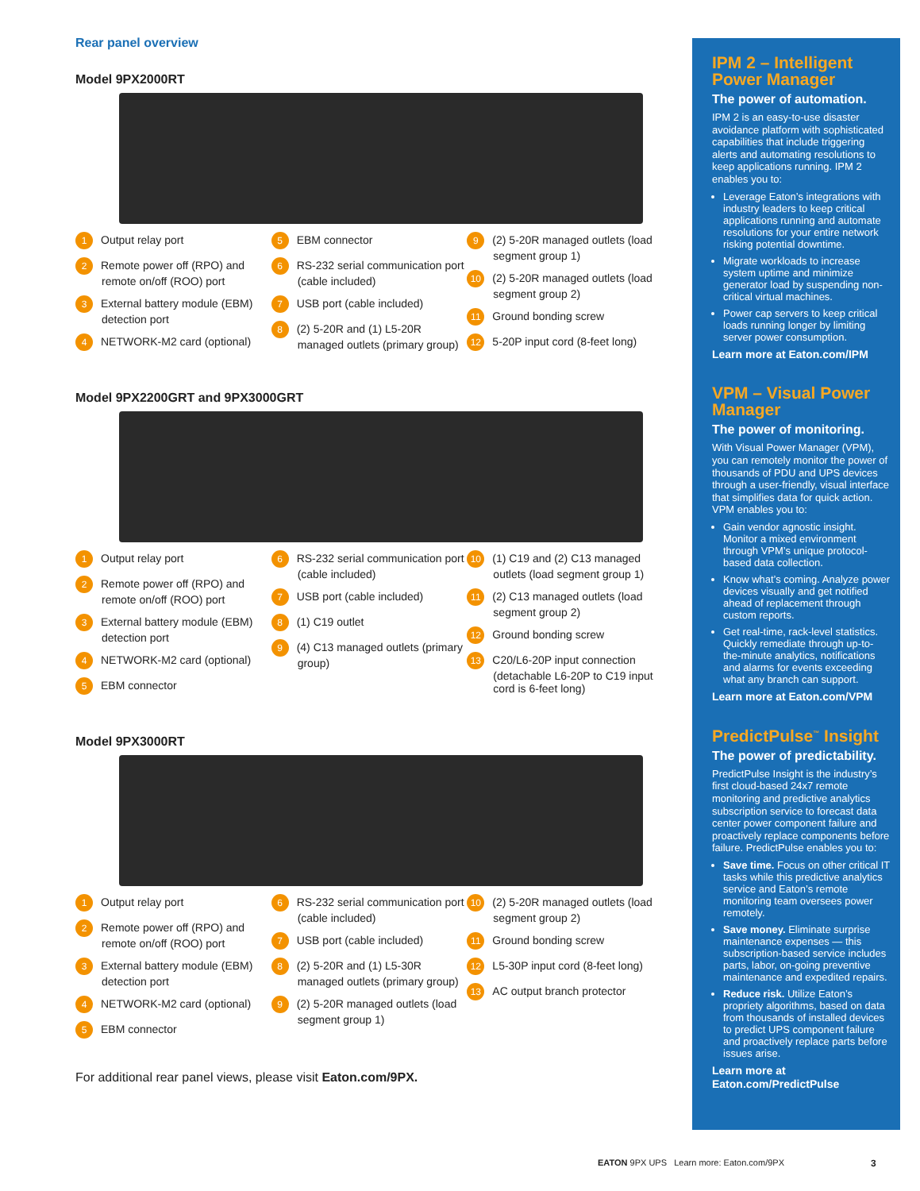Rear panel overview
Model 9PX2000RT
1 Output relay port
2 Remote power off (RPO) and remote on/off (ROO) port
3 External battery module (EBM) detection port
4 NETWORK-M2 card (optional)
5 EBM connector
6 RS-232 serial communication port (cable included)
7 USB port (cable included)
8 (2) 5-20R and (1) L5-20R managed outlets (primary group)
9 (2) 5-20R managed outlets (load segment group 1)
10 (2) 5-20R managed outlets (load segment group 2)
11 Ground bonding screw
12 5-20P input cord (8-feet long)
Model 9PX2200GRT and 9PX3000GRT
1 Output relay port
2 Remote power off (RPO) and remote on/off (ROO) port
3 External battery module (EBM) detection port
4 NETWORK-M2 card (optional)
5 EBM connector
6 RS-232 serial communication port (cable included)
7 USB port (cable included)
8 (1) C19 outlet
9 (4) C13 managed outlets (primary group)
10 (1) C19 and (2) C13 managed outlets (load segment group 1)
11 (2) C13 managed outlets (load segment group 2)
12 Ground bonding screw
13 C20/L6-20P input connection (detachable L6-20P to C19 input cord is 6-feet long)
Model 9PX3000RT
1 Output relay port
2 Remote power off (RPO) and remote on/off (ROO) port
3 External battery module (EBM) detection port
4 NETWORK-M2 card (optional)
5 EBM connector
6 RS-232 serial communication port (cable included)
7 USB port (cable included)
8 (2) 5-20R and (1) L5-30R managed outlets (primary group)
9 (2) 5-20R managed outlets (load segment group 1)
10 (2) 5-20R managed outlets (load segment group 2)
11 Ground bonding screw
12 L5-30P input cord (8-feet long)
13 AC output branch protector
For additional rear panel views, please visit Eaton.com/9PX.
IPM 2 – Intelligent Power Manager
The power of automation.
IPM 2 is an easy-to-use disaster avoidance platform with sophisticated capabilities that include triggering alerts and automating resolutions to keep applications running. IPM 2 enables you to:
Leverage Eaton’s integrations with industry leaders to keep critical applications running and automate resolutions for your entire network risking potential downtime.
Migrate workloads to increase system uptime and minimize generator load by suspending non-critical virtual machines.
Power cap servers to keep critical loads running longer by limiting server power consumption.
Learn more at Eaton.com/IPM
VPM – Visual Power Manager
The power of monitoring.
With Visual Power Manager (VPM), you can remotely monitor the power of thousands of PDU and UPS devices through a user-friendly, visual interface that simplifies data for quick action. VPM enables you to:
Gain vendor agnostic insight. Monitor a mixed environment through VPM’s unique protocol-based data collection.
Know what’s coming. Analyze power devices visually and get notified ahead of replacement through custom reports.
Get real-time, rack-level statistics. Quickly remediate through up-to-the-minute analytics, notifications and alarms for events exceeding what any branch can support.
Learn more at Eaton.com/VPM
PredictPulse<sup>™</sup> Insight
The power of predictability.
PredictPulse Insight is the industry’s first cloud-based 24x7 remote monitoring and predictive analytics subscription service to forecast data center power component failure and proactively replace components before failure. PredictPulse enables you to:
Save time. Focus on other critical IT tasks while this predictive analytics service and Eaton’s remote monitoring team oversees power remotely.
Save money. Eliminate surprise maintenance expenses — this subscription-based service includes parts, labor, on-going preventive maintenance and expedited repairs.
Reduce risk. Utilize Eaton’s propriety algorithms, based on data from thousands of installed devices to predict UPS component failure and proactively replace parts before issues arise.
Learn more at Eaton.com/PredictPulse
EATON 9PX UPS Learn more: Eaton.com/9PX
3